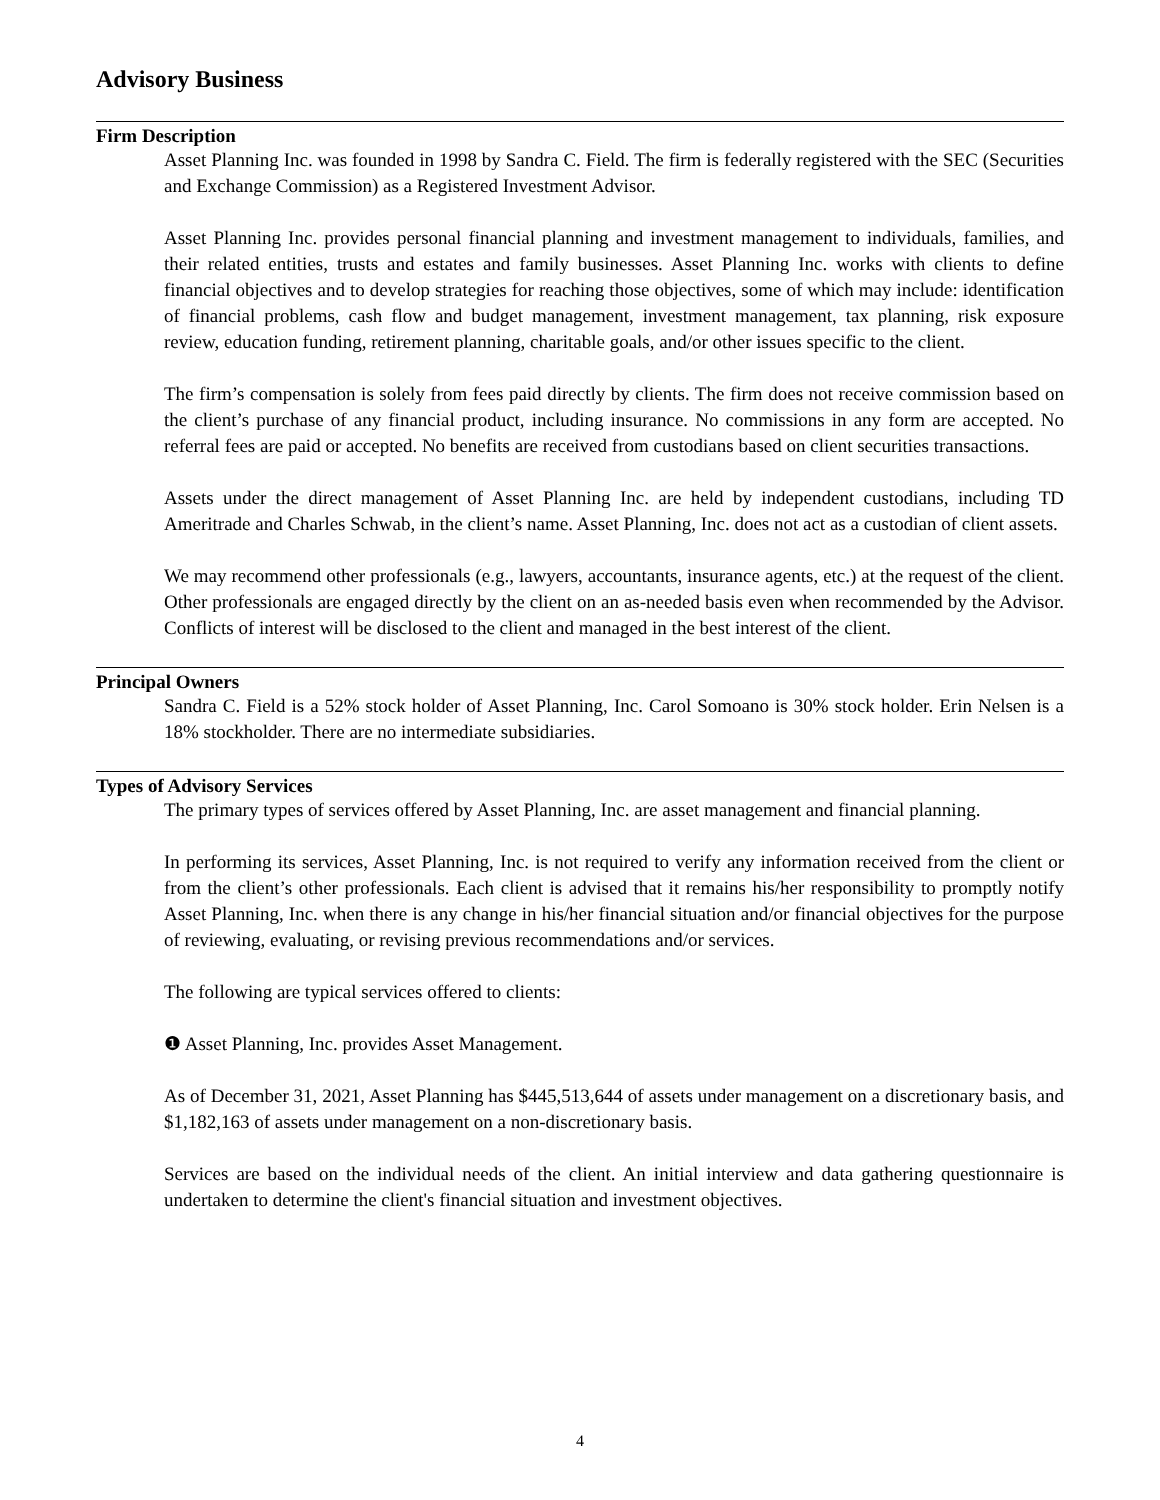Advisory Business
Firm Description
Asset Planning Inc. was founded in 1998 by Sandra C. Field. The firm is federally registered with the SEC (Securities and Exchange Commission) as a Registered Investment Advisor.
Asset Planning Inc. provides personal financial planning and investment management to individuals, families, and their related entities, trusts and estates and family businesses. Asset Planning Inc. works with clients to define financial objectives and to develop strategies for reaching those objectives, some of which may include: identification of financial problems, cash flow and budget management, investment management, tax planning, risk exposure review, education funding, retirement planning, charitable goals, and/or other issues specific to the client.
The firm’s compensation is solely from fees paid directly by clients. The firm does not receive commission based on the client’s purchase of any financial product, including insurance. No commissions in any form are accepted. No referral fees are paid or accepted. No benefits are received from custodians based on client securities transactions.
Assets under the direct management of Asset Planning Inc. are held by independent custodians, including TD Ameritrade and Charles Schwab, in the client’s name. Asset Planning, Inc. does not act as a custodian of client assets.
We may recommend other professionals (e.g., lawyers, accountants, insurance agents, etc.) at the request of the client. Other professionals are engaged directly by the client on an as-needed basis even when recommended by the Advisor. Conflicts of interest will be disclosed to the client and managed in the best interest of the client.
Principal Owners
Sandra C. Field is a 52% stock holder of Asset Planning, Inc. Carol Somoano is 30% stock holder. Erin Nelsen is a 18% stockholder. There are no intermediate subsidiaries.
Types of Advisory Services
The primary types of services offered by Asset Planning, Inc. are asset management and financial planning.
In performing its services, Asset Planning, Inc. is not required to verify any information received from the client or from the client’s other professionals. Each client is advised that it remains his/her responsibility to promptly notify Asset Planning, Inc. when there is any change in his/her financial situation and/or financial objectives for the purpose of reviewing, evaluating, or revising previous recommendations and/or services.
The following are typical services offered to clients:
❶ Asset Planning, Inc. provides Asset Management.
As of December 31, 2021, Asset Planning has $445,513,644 of assets under management on a discretionary basis, and $1,182,163 of assets under management on a non-discretionary basis.
Services are based on the individual needs of the client. An initial interview and data gathering questionnaire is undertaken to determine the client's financial situation and investment objectives.
4